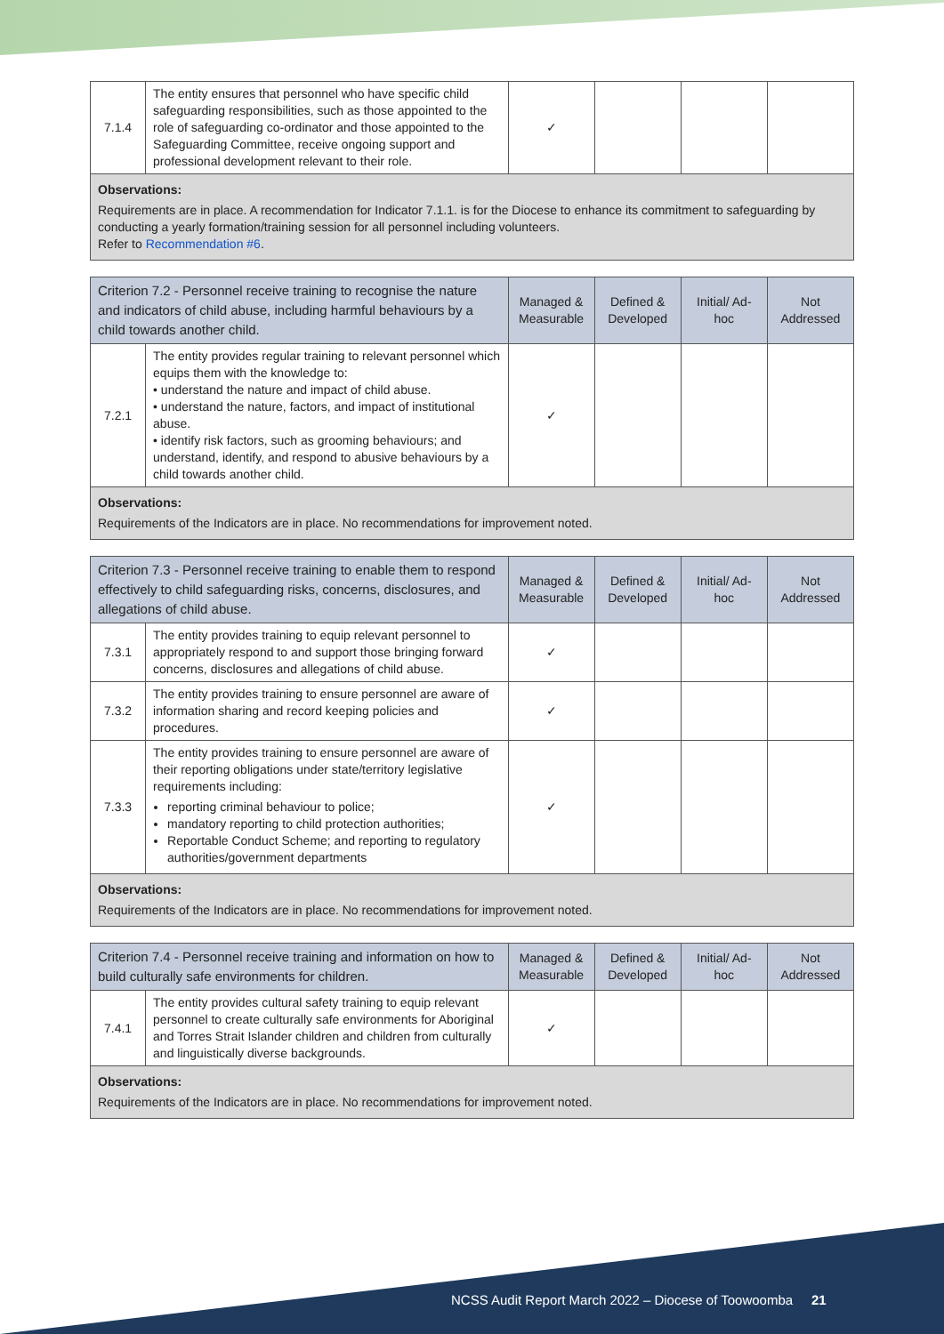| 7.1.4 | The entity ensures that personnel who have specific child safeguarding responsibilities, such as those appointed to the role of safeguarding co-ordinator and those appointed to the Safeguarding Committee, receive ongoing support and professional development relevant to their role. | ✓ | | | |
| Observations: Requirements are in place. A recommendation for Indicator 7.1.1. is for the Diocese to enhance its commitment to safeguarding by conducting a yearly formation/training session for all personnel including volunteers. Refer to Recommendation #6 . | | | | | |
| Criterion 7.2 - Personnel receive training to recognise the nature and indicators of child abuse, including harmful behaviours by a child towards another child. | | Managed & Measurable | Defined & Developed | Initial/ Ad-hoc | Not Addressed |
| --- | --- | --- | --- | --- | --- |
| 7.2.1 | The entity provides regular training to relevant personnel which equips them with the knowledge to: • understand the nature and impact of child abuse. • understand the nature, factors, and impact of institutional abuse. • identify risk factors, such as grooming behaviours; and understand, identify, and respond to abusive behaviours by a child towards another child. | ✓ | | | |
| Observations: Requirements of the Indicators are in place. No recommendations for improvement noted. | | | | | |
| Criterion 7.3 - Personnel receive training to enable them to respond effectively to child safeguarding risks, concerns, disclosures, and allegations of child abuse. | | Managed & Measurable | Defined & Developed | Initial/ Ad-hoc | Not Addressed |
| --- | --- | --- | --- | --- | --- |
| 7.3.1 | The entity provides training to equip relevant personnel to appropriately respond to and support those bringing forward concerns, disclosures and allegations of child abuse. | ✓ | | | |
| 7.3.2 | The entity provides training to ensure personnel are aware of information sharing and record keeping policies and procedures. | ✓ | | | |
| 7.3.3 | The entity provides training to ensure personnel are aware of their reporting obligations under state/territory legislative requirements including: reporting criminal behaviour to police; mandatory reporting to child protection authorities; Reportable Conduct Scheme; and reporting to regulatory authorities/government departments | ✓ | | | |
| Observations: Requirements of the Indicators are in place. No recommendations for improvement noted. | | | | | |
| Criterion 7.4 - Personnel receive training and information on how to build culturally safe environments for children. | | Managed & Measurable | Defined & Developed | Initial/ Ad-hoc | Not Addressed |
| --- | --- | --- | --- | --- | --- |
| 7.4.1 | The entity provides cultural safety training to equip relevant personnel to create culturally safe environments for Aboriginal and Torres Strait Islander children and children from culturally and linguistically diverse backgrounds. | ✓ | | | |
| Observations: Requirements of the Indicators are in place. No recommendations for improvement noted. | | | | | |
NCSS Audit Report March 2022 – Diocese of Toowoomba 21